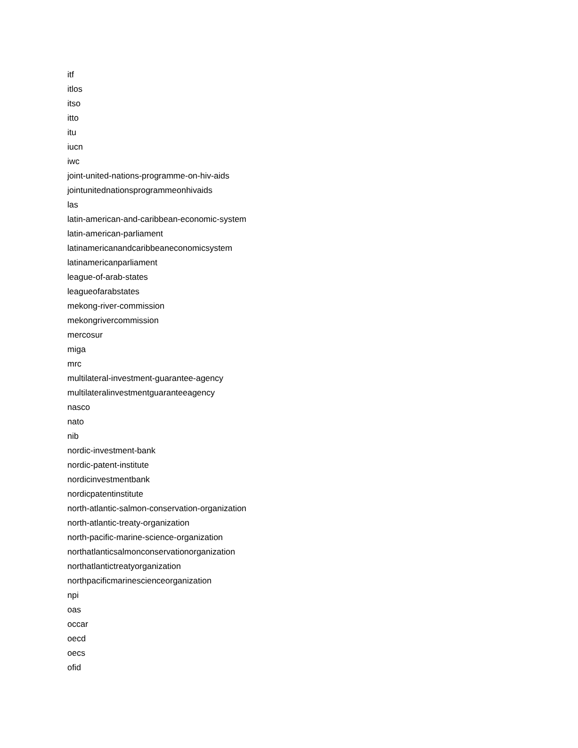itf
itlos
itso
itto
itu
iucn
iwc
joint-united-nations-programme-on-hiv-aids
jointunitednationsprogrammeonhivaids
las
latin-american-and-caribbean-economic-system
latin-american-parliament
latinamericanandcaribbeaneconomicsystem
latinamericanparliament
league-of-arab-states
leagueofarabstates
mekong-river-commission
mekongrivercommission
mercosur
miga
mrc
multilateral-investment-guarantee-agency
multilateralinvestmentguaranteeagency
nasco
nato
nib
nordic-investment-bank
nordic-patent-institute
nordicinvestmentbank
nordicpatentinstitute
north-atlantic-salmon-conservation-organization
north-atlantic-treaty-organization
north-pacific-marine-science-organization
northatlanticsalmonconservationorganization
northatlantictreatyorganization
northpacificmarinescienceorganization
npi
oas
occar
oecd
oecs
ofid